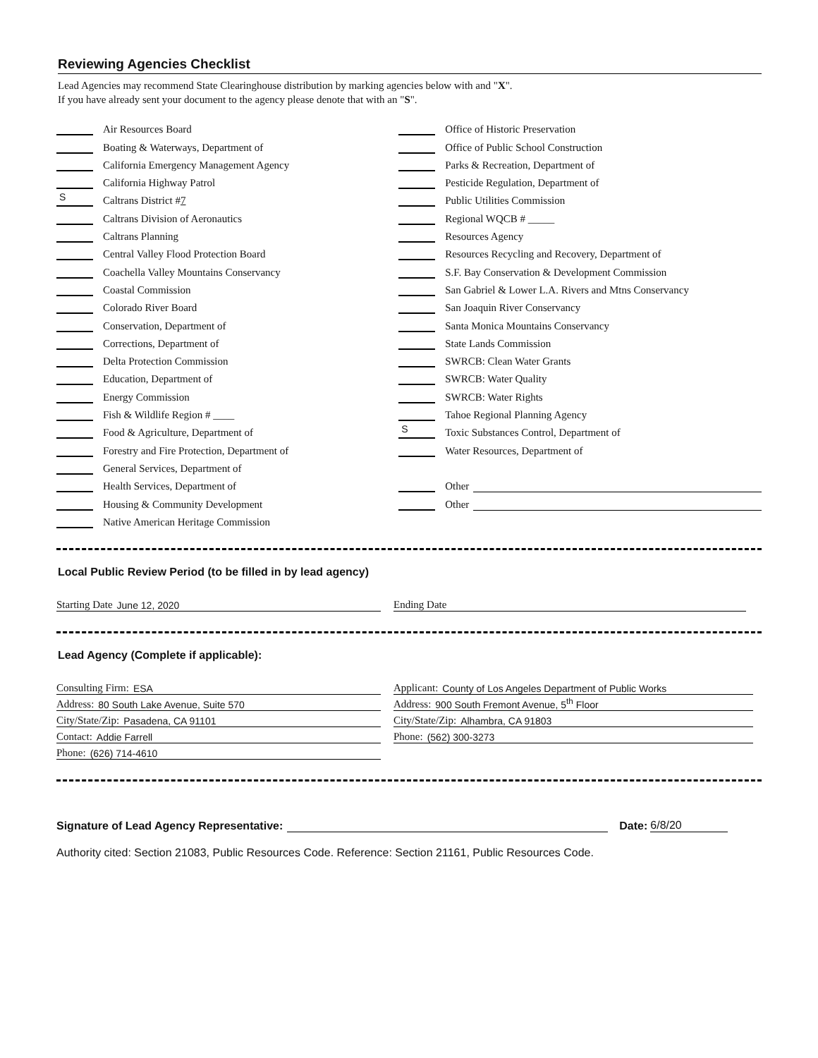Reviewing Agencies Checklist
Lead Agencies may recommend State Clearinghouse distribution by marking agencies below with and "X".
If you have already sent your document to the agency please denote that with an "S".
Air Resources Board
Boating & Waterways, Department of
California Emergency Management Agency
California Highway Patrol
S Caltrans District # 7
Caltrans Division of Aeronautics
Caltrans Planning
Central Valley Flood Protection Board
Coachella Valley Mountains Conservancy
Coastal Commission
Colorado River Board
Conservation, Department of
Corrections, Department of
Delta Protection Commission
Education, Department of
Energy Commission
Fish & Wildlife Region # ____
Food & Agriculture, Department of
Forestry and Fire Protection, Department of
General Services, Department of
Health Services, Department of
Housing & Community Development
Native American Heritage Commission
Office of Historic Preservation
Office of Public School Construction
Parks & Recreation, Department of
Pesticide Regulation, Department of
Public Utilities Commission
Regional WQCB # _____
Resources Agency
Resources Recycling and Recovery, Department of
S.F. Bay Conservation & Development Commission
San Gabriel & Lower L.A. Rivers and Mtns Conservancy
San Joaquin River Conservancy
Santa Monica Mountains Conservancy
State Lands Commission
SWRCB: Clean Water Grants
SWRCB: Water Quality
SWRCB: Water Rights
Tahoe Regional Planning Agency
S Toxic Substances Control, Department of
Water Resources, Department of
Other
Other
Local Public Review Period (to be filled in by lead agency)
Starting Date June 12, 2020 Ending Date
Lead Agency (Complete if applicable):
Consulting Firm: ESA
Address: 80 South Lake Avenue, Suite 570
City/State/Zip: Pasadena, CA 91101
Contact: Addie Farrell
Phone: (626) 714-4610
Applicant: County of Los Angeles Department of Public Works
Address: 900 South Fremont Avenue, 5<sup>th</sup> Floor
City/State/Zip: Alhambra, CA 91803
Phone: (562) 300-3273
Signature of Lead Agency Representative: Date: 6/8/20
Authority cited: Section 21083, Public Resources Code. Reference: Section 21161, Public Resources Code.